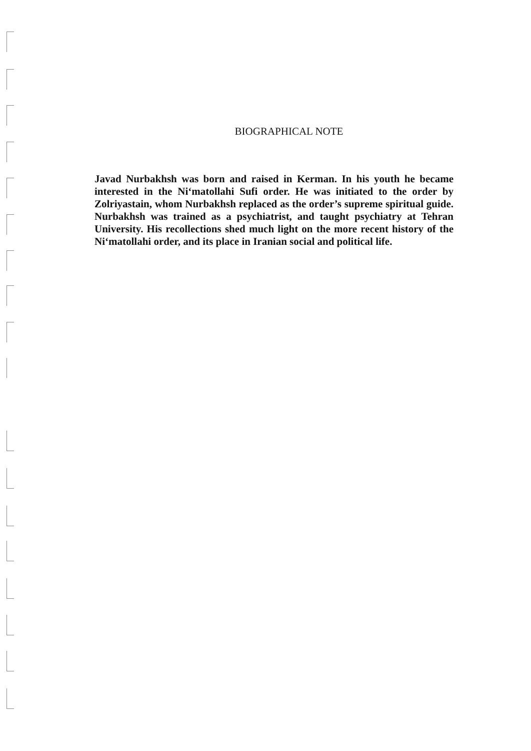BIOGRAPHICAL NOTE
Javad Nurbakhsh was born and raised in Kerman. In his youth he became interested in the Ni‘matollahi Sufi order. He was initiated to the order by Zolriyastain, whom Nurbakhsh replaced as the order’s supreme spiritual guide. Nurbakhsh was trained as a psychiatrist, and taught psychiatry at Tehran University. His recollections shed much light on the more recent history of the Ni‘matollahi order, and its place in Iranian social and political life.